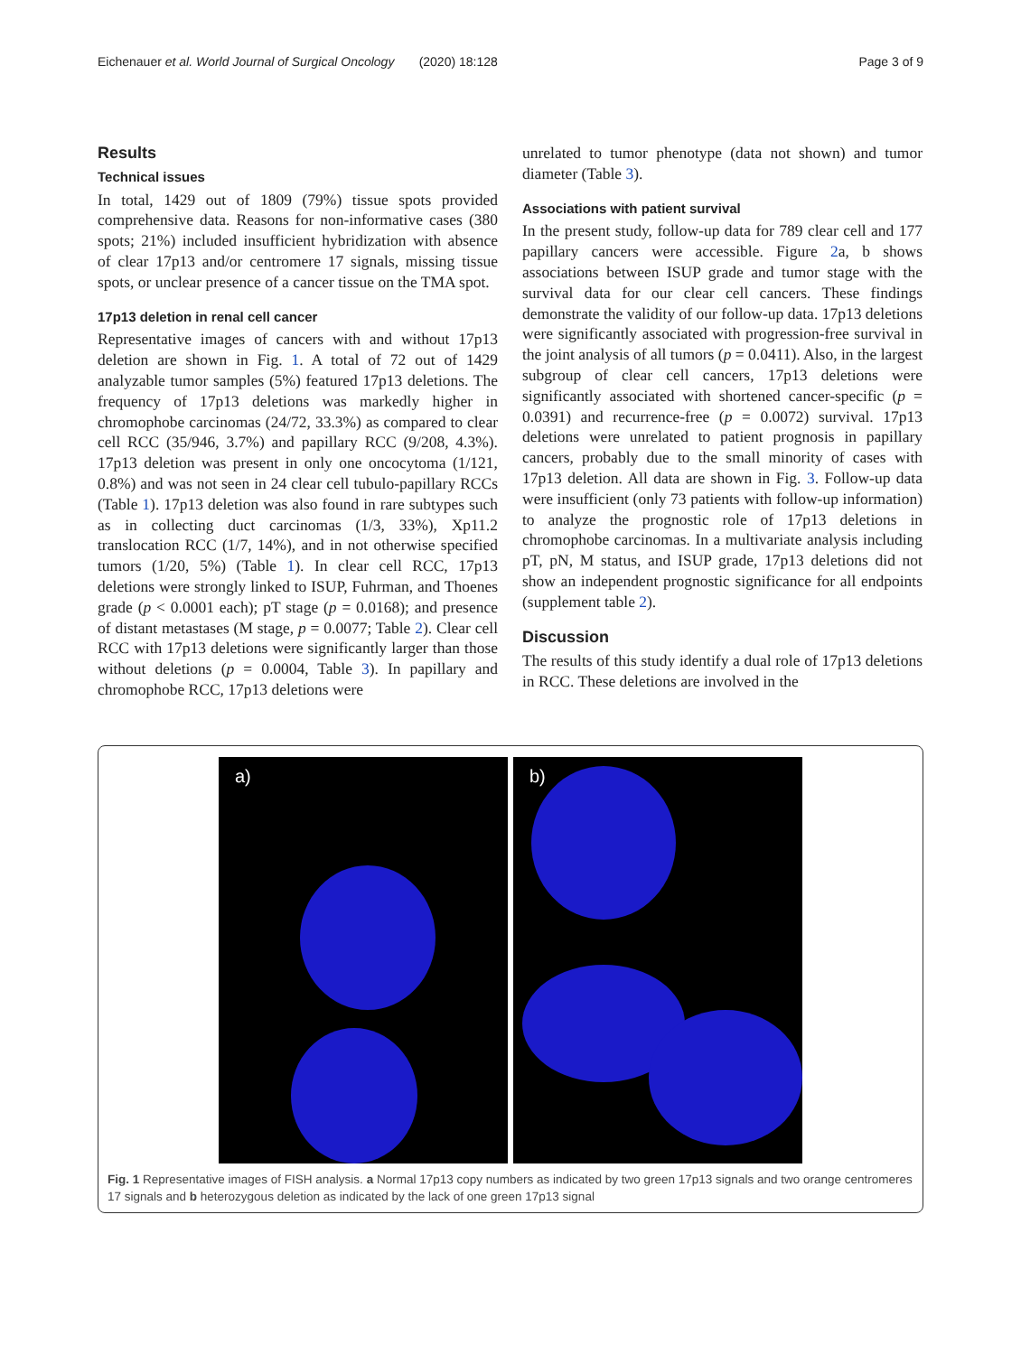Eichenauer et al. World Journal of Surgical Oncology (2020) 18:128 Page 3 of 9
Results
Technical issues
In total, 1429 out of 1809 (79%) tissue spots provided comprehensive data. Reasons for non-informative cases (380 spots; 21%) included insufficient hybridization with absence of clear 17p13 and/or centromere 17 signals, missing tissue spots, or unclear presence of a cancer tissue on the TMA spot.
17p13 deletion in renal cell cancer
Representative images of cancers with and without 17p13 deletion are shown in Fig. 1. A total of 72 out of 1429 analyzable tumor samples (5%) featured 17p13 deletions. The frequency of 17p13 deletions was markedly higher in chromophobe carcinomas (24/72, 33.3%) as compared to clear cell RCC (35/946, 3.7%) and papillary RCC (9/208, 4.3%). 17p13 deletion was present in only one oncocytoma (1/121, 0.8%) and was not seen in 24 clear cell tubulo-papillary RCCs (Table 1). 17p13 deletion was also found in rare subtypes such as in collecting duct carcinomas (1/3, 33%), Xp11.2 translocation RCC (1/7, 14%), and in not otherwise specified tumors (1/20, 5%) (Table 1). In clear cell RCC, 17p13 deletions were strongly linked to ISUP, Fuhrman, and Thoenes grade (p < 0.0001 each); pT stage (p = 0.0168); and presence of distant metastases (M stage, p = 0.0077; Table 2). Clear cell RCC with 17p13 deletions were significantly larger than those without deletions (p = 0.0004, Table 3). In papillary and chromophobe RCC, 17p13 deletions were
unrelated to tumor phenotype (data not shown) and tumor diameter (Table 3).
Associations with patient survival
In the present study, follow-up data for 789 clear cell and 177 papillary cancers were accessible. Figure 2a, b shows associations between ISUP grade and tumor stage with the survival data for our clear cell cancers. These findings demonstrate the validity of our follow-up data. 17p13 deletions were significantly associated with progression-free survival in the joint analysis of all tumors (p = 0.0411). Also, in the largest subgroup of clear cell cancers, 17p13 deletions were significantly associated with shortened cancer-specific (p = 0.0391) and recurrence-free (p = 0.0072) survival. 17p13 deletions were unrelated to patient prognosis in papillary cancers, probably due to the small minority of cases with 17p13 deletion. All data are shown in Fig. 3. Follow-up data were insufficient (only 73 patients with follow-up information) to analyze the prognostic role of 17p13 deletions in chromophobe carcinomas. In a multivariate analysis including pT, pN, M status, and ISUP grade, 17p13 deletions did not show an independent prognostic significance for all endpoints (supplement table 2).
Discussion
The results of this study identify a dual role of 17p13 deletions in RCC. These deletions are involved in the
a)
b)
Fig. 1 Representative images of FISH analysis. a Normal 17p13 copy numbers as indicated by two green 17p13 signals and two orange centromeres 17 signals and b heterozygous deletion as indicated by the lack of one green 17p13 signal